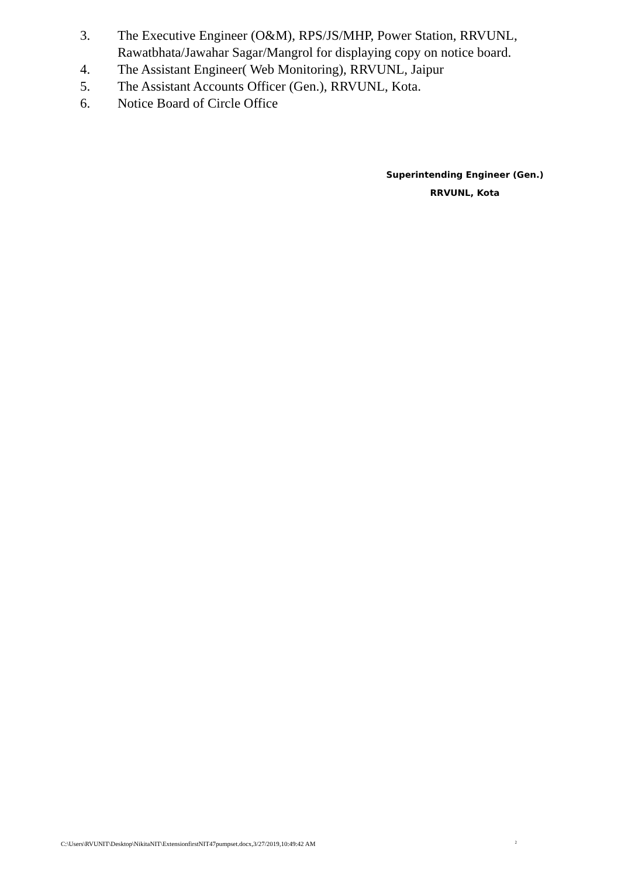3. The Executive Engineer (O&M), RPS/JS/MHP, Power Station, RRVUNL, Rawatbhata/Jawahar Sagar/Mangrol for displaying copy on notice board.
4. The Assistant Engineer( Web Monitoring), RRVUNL, Jaipur
5. The Assistant Accounts Officer (Gen.), RRVUNL, Kota.
6. Notice Board of Circle Office
Superintending Engineer (Gen.)
RRVUNL, Kota
C:\Users\RVUNIT\Desktop\NikitaNIT\ExtensionfirstNIT47pumpset.docx,3/27/2019,10:49:42 AM 2